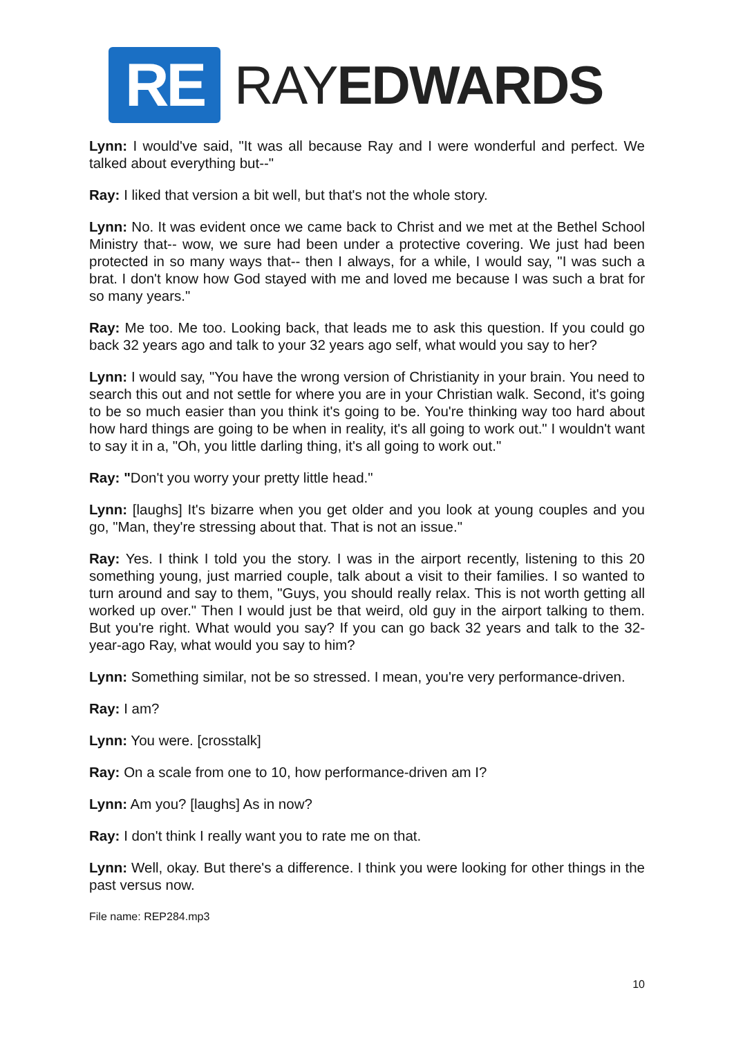RE
RAYEDWARDS
Lynn: I would've said, "It was all because Ray and I were wonderful and perfect. We talked about everything but--"
Ray: I liked that version a bit well, but that's not the whole story.
Lynn: No. It was evident once we came back to Christ and we met at the Bethel School Ministry that-- wow, we sure had been under a protective covering. We just had been protected in so many ways that-- then I always, for a while, I would say, "I was such a brat. I don't know how God stayed with me and loved me because I was such a brat for so many years."
Ray: Me too. Me too. Looking back, that leads me to ask this question. If you could go back 32 years ago and talk to your 32 years ago self, what would you say to her?
Lynn: I would say, "You have the wrong version of Christianity in your brain. You need to search this out and not settle for where you are in your Christian walk. Second, it's going to be so much easier than you think it's going to be. You're thinking way too hard about how hard things are going to be when in reality, it's all going to work out." I wouldn't want to say it in a, "Oh, you little darling thing, it's all going to work out."
Ray: "Don't you worry your pretty little head."
Lynn: [laughs] It's bizarre when you get older and you look at young couples and you go, "Man, they're stressing about that. That is not an issue."
Ray: Yes. I think I told you the story. I was in the airport recently, listening to this 20 something young, just married couple, talk about a visit to their families. I so wanted to turn around and say to them, "Guys, you should really relax. This is not worth getting all worked up over." Then I would just be that weird, old guy in the airport talking to them. But you're right. What would you say? If you can go back 32 years and talk to the 32-year-ago Ray, what would you say to him?
Lynn: Something similar, not be so stressed. I mean, you're very performance-driven.
Ray: I am?
Lynn: You were. [crosstalk]
Ray: On a scale from one to 10, how performance-driven am I?
Lynn: Am you? [laughs] As in now?
Ray: I don't think I really want you to rate me on that.
Lynn: Well, okay. But there's a difference. I think you were looking for other things in the past versus now.
File name: REP284.mp3
10